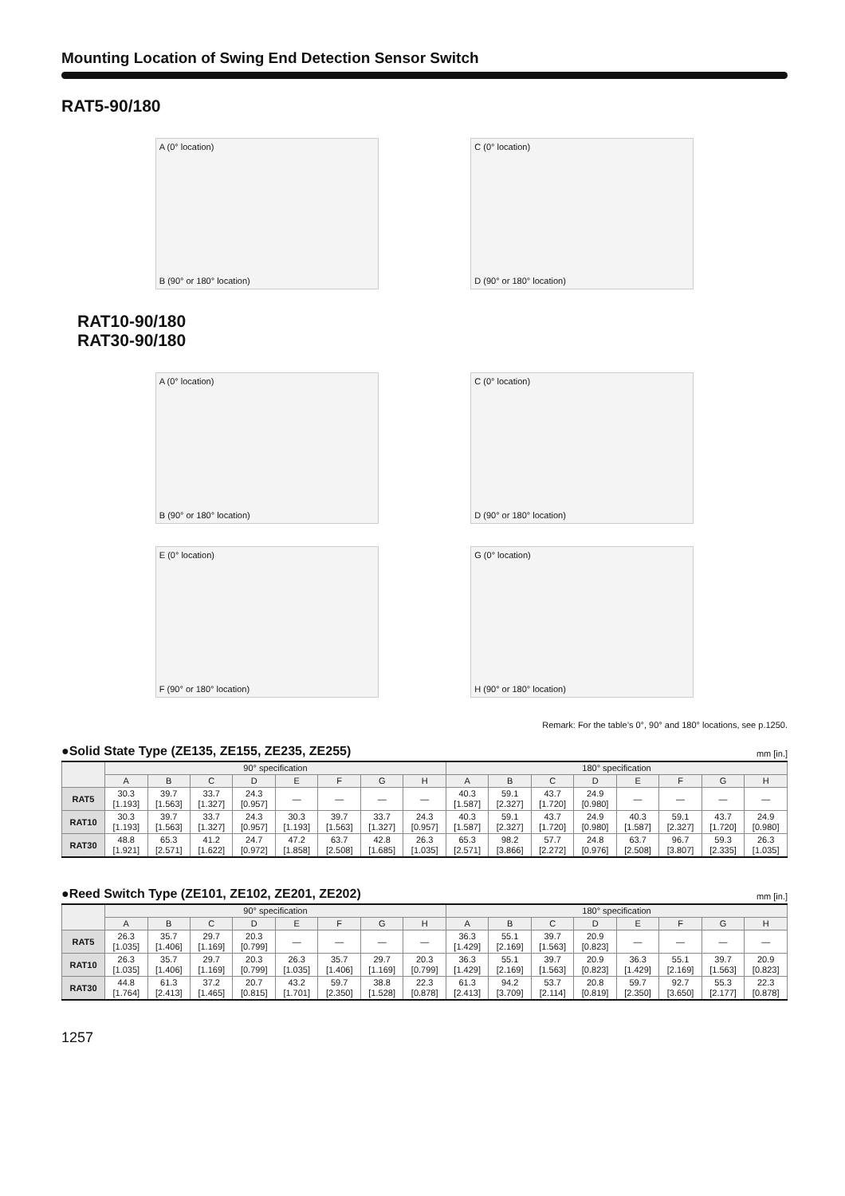Mounting Location of Swing End Detection Sensor Switch
RAT5-90/180
A (0° location)
B (90° or 180° location)
C (0° location)
D (90° or 180° location)
RAT10-90/180
RAT30-90/180
A (0° location)
B (90° or 180° location)
C (0° location)
D (90° or 180° location)
E (0° location)
F (90° or 180° location)
G (0° location)
H (90° or 180° location)
Remark: For the table’s 0°, 90° and 180° locations, see p.1250.
●Solid State Type (ZE135, ZE155, ZE235, ZE255) mm [in.]
| | 90° specification | | | | | | | | 180° specification | | | | | | | |
| --- | --- | --- | --- | --- | --- | --- | --- | --- | --- | --- | --- | --- | --- | --- | --- | --- |
| | A | B | C | D | E | F | G | H | A | B | C | D | E | F | G | H |
| RAT5 | 30.3 [1.193] | 39.7 [1.563] | 33.7 [1.327] | 24.3 [0.957] | — | — | — | — | 40.3 [1.587] | 59.1 [2.327] | 43.7 [1.720] | 24.9 [0.980] | — | — | — | — |
| RAT10 | 30.3 [1.193] | 39.7 [1.563] | 33.7 [1.327] | 24.3 [0.957] | 30.3 [1.193] | 39.7 [1.563] | 33.7 [1.327] | 24.3 [0.957] | 40.3 [1.587] | 59.1 [2.327] | 43.7 [1.720] | 24.9 [0.980] | 40.3 [1.587] | 59.1 [2.327] | 43.7 [1.720] | 24.9 [0.980] |
| RAT30 | 48.8 [1.921] | 65.3 [2.571] | 41.2 [1.622] | 24.7 [0.972] | 47.2 [1.858] | 63.7 [2.508] | 42.8 [1.685] | 26.3 [1.035] | 65.3 [2.571] | 98.2 [3.866] | 57.7 [2.272] | 24.8 [0.976] | 63.7 [2.508] | 96.7 [3.807] | 59.3 [2.335] | 26.3 [1.035] |
●Reed Switch Type (ZE101, ZE102, ZE201, ZE202) mm [in.]
| | 90° specification | | | | | | | | 180° specification | | | | | | | |
| --- | --- | --- | --- | --- | --- | --- | --- | --- | --- | --- | --- | --- | --- | --- | --- | --- |
| | A | B | C | D | E | F | G | H | A | B | C | D | E | F | G | H |
| RAT5 | 26.3 [1.035] | 35.7 [1.406] | 29.7 [1.169] | 20.3 [0.799] | — | — | — | — | 36.3 [1.429] | 55.1 [2.169] | 39.7 [1.563] | 20.9 [0.823] | — | — | — | — |
| RAT10 | 26.3 [1.035] | 35.7 [1.406] | 29.7 [1.169] | 20.3 [0.799] | 26.3 [1.035] | 35.7 [1.406] | 29.7 [1.169] | 20.3 [0.799] | 36.3 [1.429] | 55.1 [2.169] | 39.7 [1.563] | 20.9 [0.823] | 36.3 [1.429] | 55.1 [2.169] | 39.7 [1.563] | 20.9 [0.823] |
| RAT30 | 44.8 [1.764] | 61.3 [2.413] | 37.2 [1.465] | 20.7 [0.815] | 43.2 [1.701] | 59.7 [2.350] | 38.8 [1.528] | 22.3 [0.878] | 61.3 [2.413] | 94.2 [3.709] | 53.7 [2.114] | 20.8 [0.819] | 59.7 [2.350] | 92.7 [3.650] | 55.3 [2.177] | 22.3 [0.878] |
1257